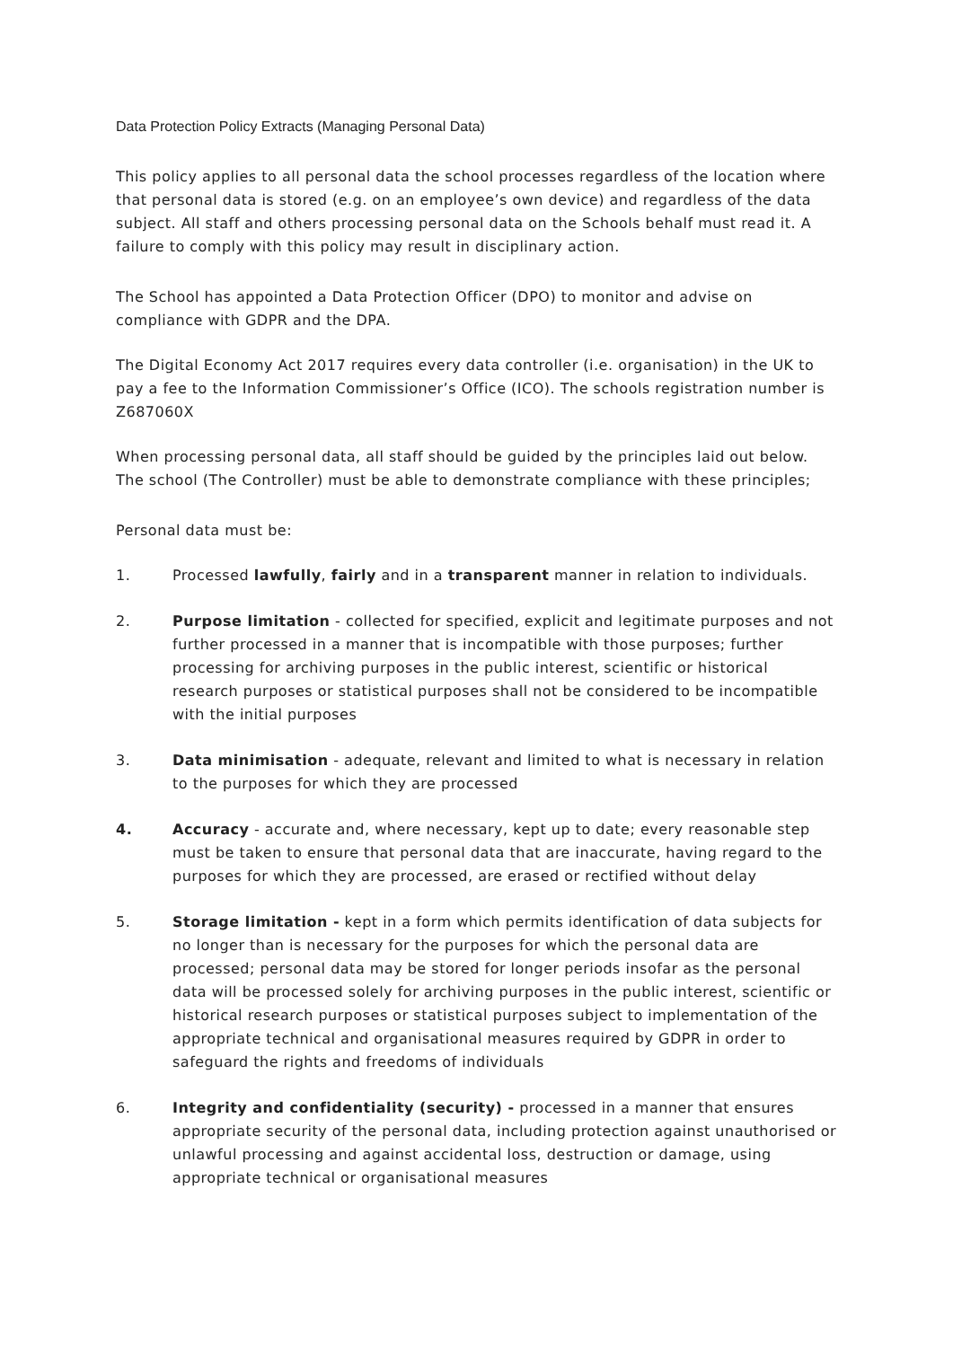Data Protection Policy Extracts (Managing Personal Data)
This policy applies to all personal data the school processes regardless of the location where that personal data is stored (e.g. on an employee’s own device) and regardless of the data subject. All staff and others processing personal data on the Schools behalf must read it. A failure to comply with this policy may result in disciplinary action.
The School has appointed a Data Protection Officer (DPO) to monitor and advise on compliance with GDPR and the DPA.
The Digital Economy Act 2017 requires every data controller (i.e. organisation) in the UK to pay a fee to the Information Commissioner’s Office (ICO). The schools registration number is Z687060X
When processing personal data, all staff should be guided by the principles laid out below. The school (The Controller) must be able to demonstrate compliance with these principles;
Personal data must be:
1. Processed lawfully, fairly and in a transparent manner in relation to individuals.
2. Purpose limitation - collected for specified, explicit and legitimate purposes and not further processed in a manner that is incompatible with those purposes; further processing for archiving purposes in the public interest, scientific or historical research purposes or statistical purposes shall not be considered to be incompatible with the initial purposes
3. Data minimisation - adequate, relevant and limited to what is necessary in relation to the purposes for which they are processed
4. Accuracy - accurate and, where necessary, kept up to date; every reasonable step must be taken to ensure that personal data that are inaccurate, having regard to the purposes for which they are processed, are erased or rectified without delay
5. Storage limitation - kept in a form which permits identification of data subjects for no longer than is necessary for the purposes for which the personal data are processed; personal data may be stored for longer periods insofar as the personal data will be processed solely for archiving purposes in the public interest, scientific or historical research purposes or statistical purposes subject to implementation of the appropriate technical and organisational measures required by GDPR in order to safeguard the rights and freedoms of individuals
6. Integrity and confidentiality (security) - processed in a manner that ensures appropriate security of the personal data, including protection against unauthorised or unlawful processing and against accidental loss, destruction or damage, using appropriate technical or organisational measures